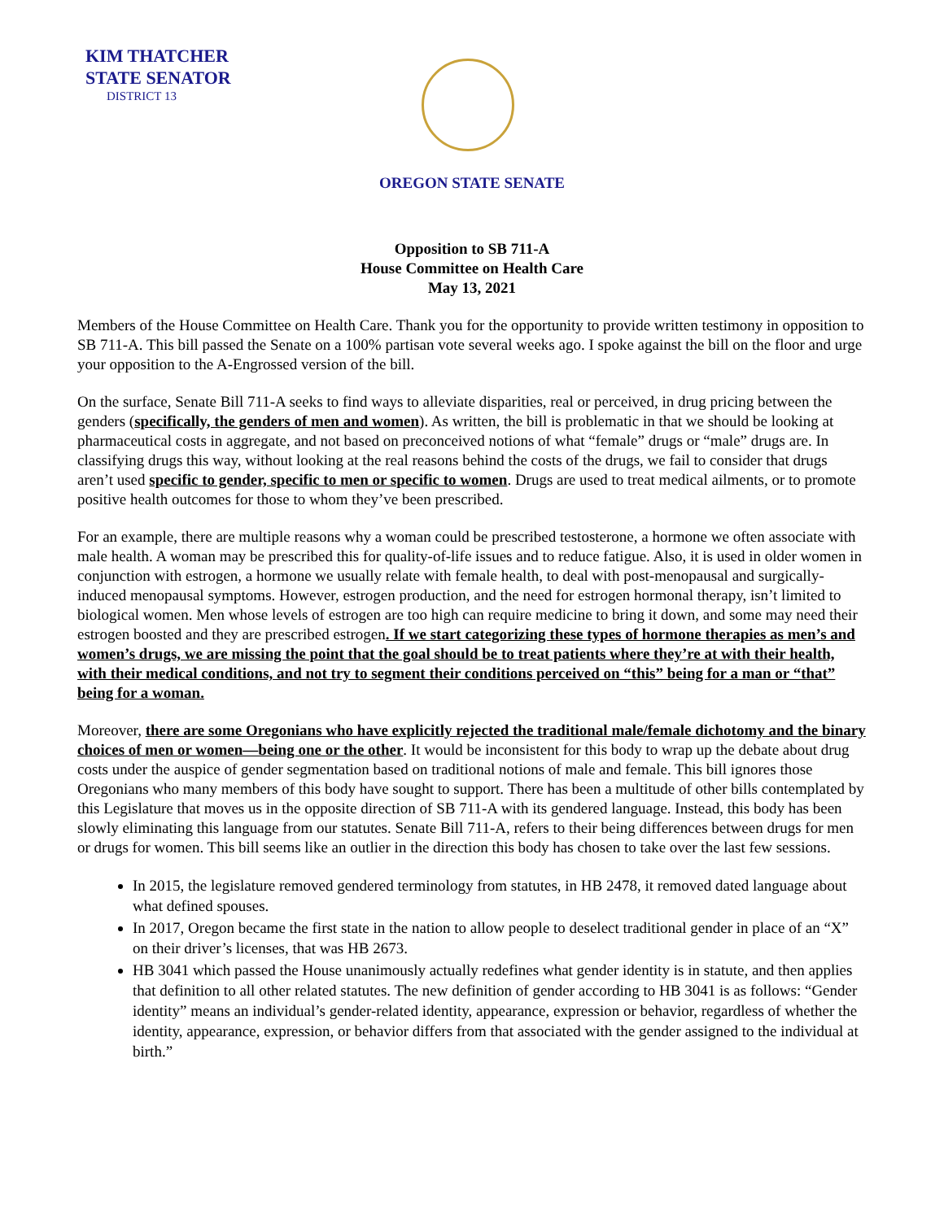KIM THATCHER
STATE SENATOR
DISTRICT 13
OREGON STATE SENATE
Opposition to SB 711-A
House Committee on Health Care
May 13, 2021
Members of the House Committee on Health Care. Thank you for the opportunity to provide written testimony in opposition to SB 711-A. This bill passed the Senate on a 100% partisan vote several weeks ago. I spoke against the bill on the floor and urge your opposition to the A-Engrossed version of the bill.
On the surface, Senate Bill 711-A seeks to find ways to alleviate disparities, real or perceived, in drug pricing between the genders (specifically, the genders of men and women). As written, the bill is problematic in that we should be looking at pharmaceutical costs in aggregate, and not based on preconceived notions of what “female” drugs or “male” drugs are. In classifying drugs this way, without looking at the real reasons behind the costs of the drugs, we fail to consider that drugs aren’t used specific to gender, specific to men or specific to women. Drugs are used to treat medical ailments, or to promote positive health outcomes for those to whom they’ve been prescribed.
For an example, there are multiple reasons why a woman could be prescribed testosterone, a hormone we often associate with male health. A woman may be prescribed this for quality-of-life issues and to reduce fatigue. Also, it is used in older women in conjunction with estrogen, a hormone we usually relate with female health, to deal with post-menopausal and surgically-induced menopausal symptoms. However, estrogen production, and the need for estrogen hormonal therapy, isn’t limited to biological women. Men whose levels of estrogen are too high can require medicine to bring it down, and some may need their estrogen boosted and they are prescribed estrogen. If we start categorizing these types of hormone therapies as men’s and women’s drugs, we are missing the point that the goal should be to treat patients where they’re at with their health, with their medical conditions, and not try to segment their conditions perceived on “this” being for a man or “that” being for a woman.
Moreover, there are some Oregonians who have explicitly rejected the traditional male/female dichotomy and the binary choices of men or women—being one or the other. It would be inconsistent for this body to wrap up the debate about drug costs under the auspice of gender segmentation based on traditional notions of male and female. This bill ignores those Oregonians who many members of this body have sought to support. There has been a multitude of other bills contemplated by this Legislature that moves us in the opposite direction of SB 711-A with its gendered language. Instead, this body has been slowly eliminating this language from our statutes. Senate Bill 711-A, refers to their being differences between drugs for men or drugs for women. This bill seems like an outlier in the direction this body has chosen to take over the last few sessions.
In 2015, the legislature removed gendered terminology from statutes, in HB 2478, it removed dated language about what defined spouses.
In 2017, Oregon became the first state in the nation to allow people to deselect traditional gender in place of an “X” on their driver’s licenses, that was HB 2673.
HB 3041 which passed the House unanimously actually redefines what gender identity is in statute, and then applies that definition to all other related statutes. The new definition of gender according to HB 3041 is as follows: “Gender identity” means an individual’s gender-related identity, appearance, expression or behavior, regardless of whether the identity, appearance, expression, or behavior differs from that associated with the gender assigned to the individual at birth.”